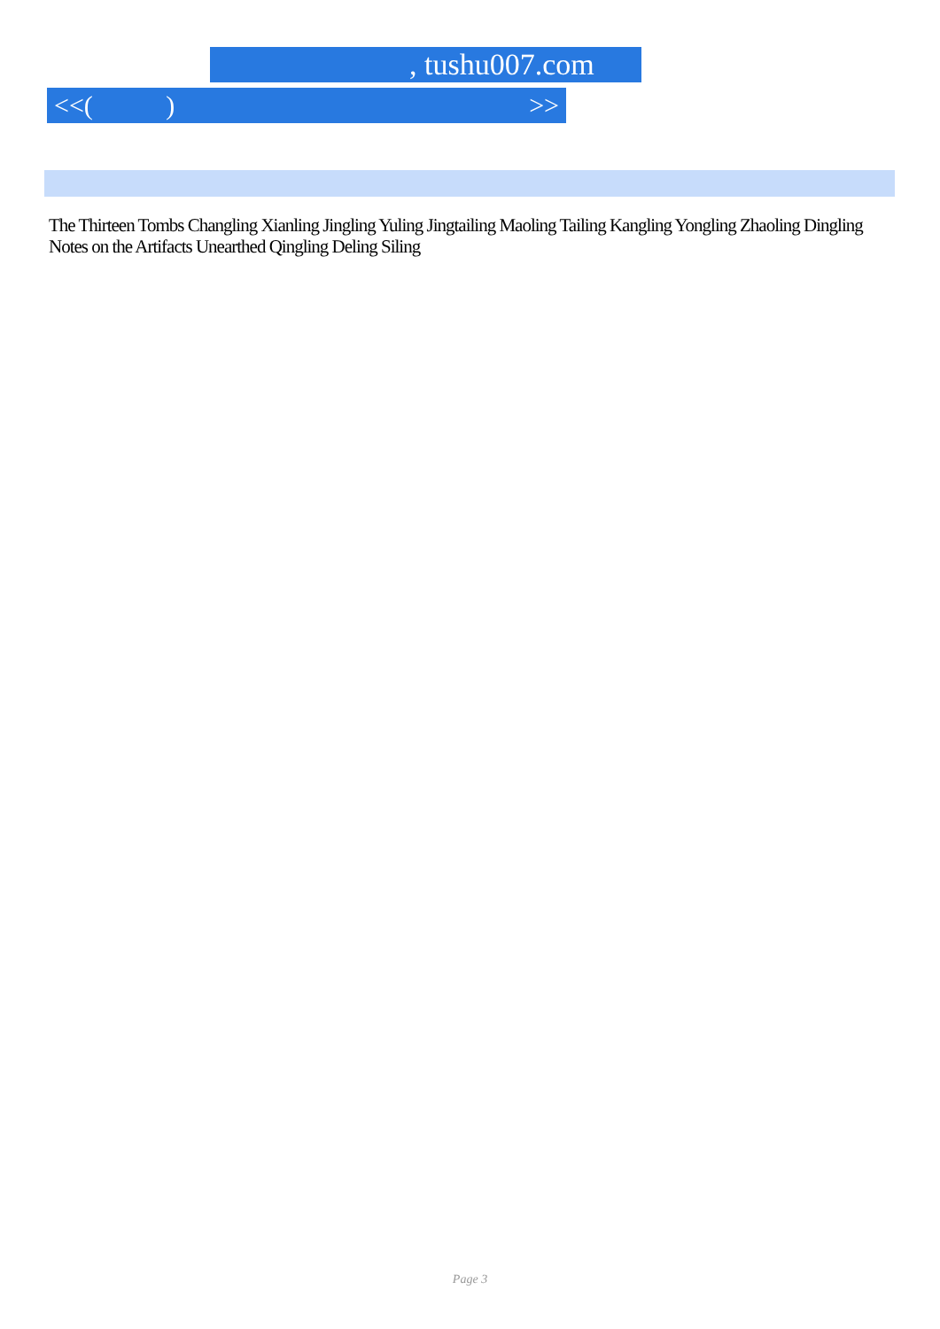, tushu007.com
<<( ) >>
The Thirteen Tombs Changling Xianling Jingling Yuling Jingtailing Maoling Tailing Kangling Yongling Zhaoling Dingling Notes on the Artifacts Unearthed Qingling Deling Siling
Page 3